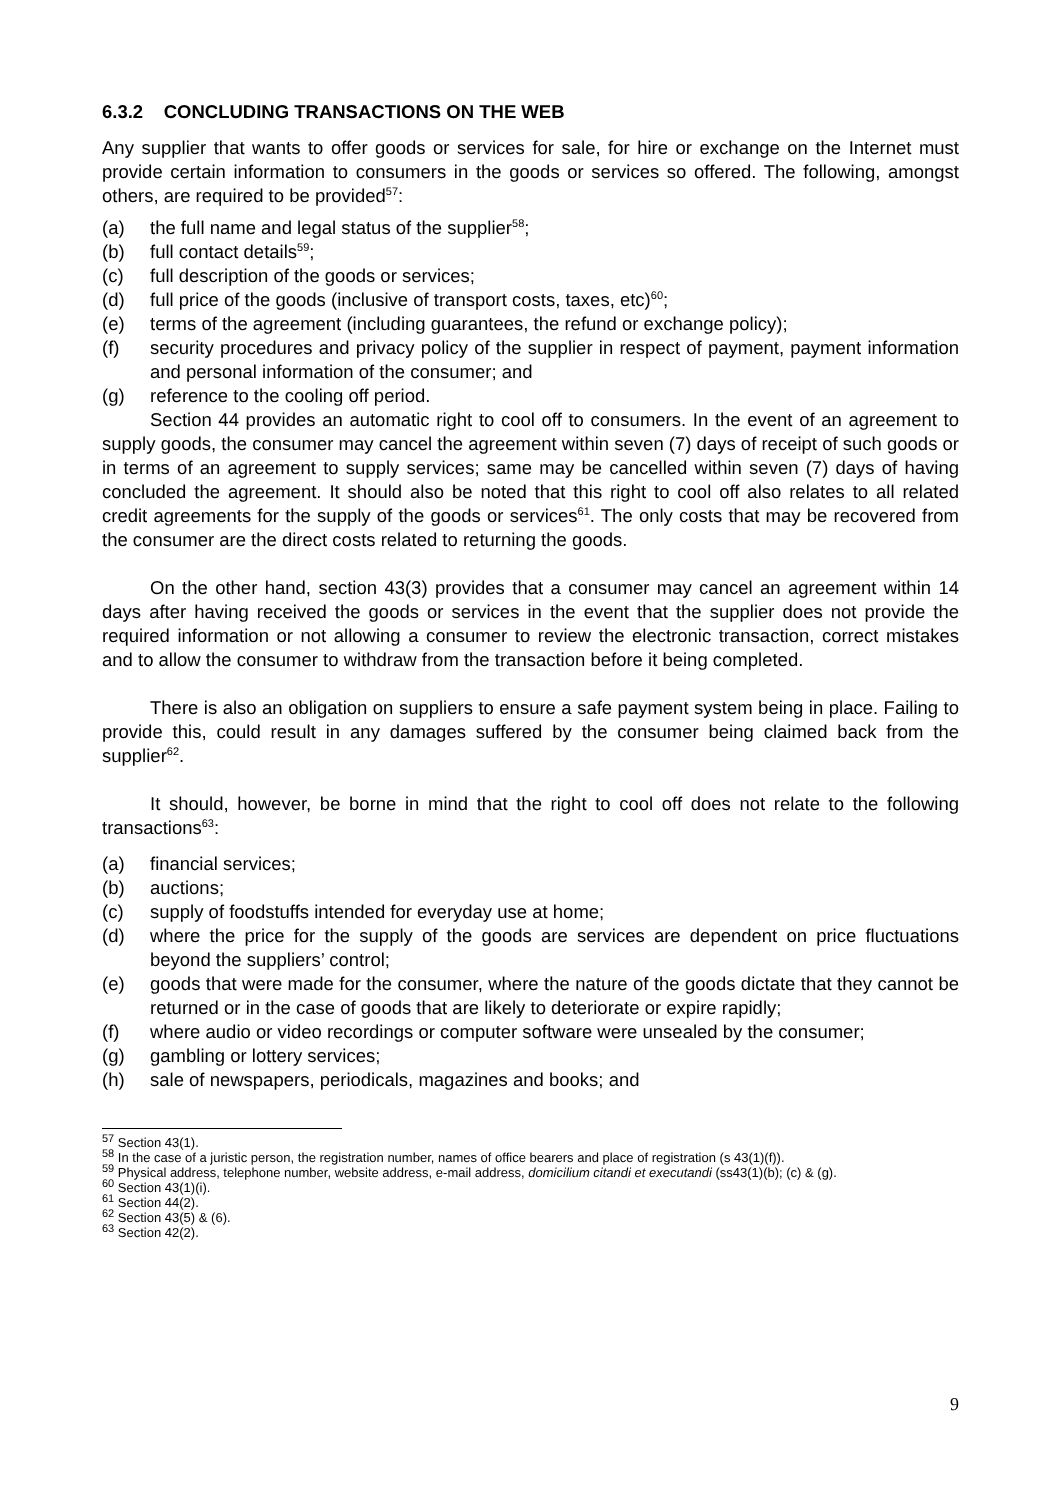6.3.2 CONCLUDING TRANSACTIONS ON THE WEB
Any supplier that wants to offer goods or services for sale, for hire or exchange on the Internet must provide certain information to consumers in the goods or services so offered. The following, amongst others, are required to be provided<sup>57</sup>:
(a) the full name and legal status of the supplier<sup>58</sup>;
(b) full contact details<sup>59</sup>;
(c) full description of the goods or services;
(d) full price of the goods (inclusive of transport costs, taxes, etc)<sup>60</sup>;
(e) terms of the agreement (including guarantees, the refund or exchange policy);
(f) security procedures and privacy policy of the supplier in respect of payment, payment information and personal information of the consumer; and
(g) reference to the cooling off period.
Section 44 provides an automatic right to cool off to consumers. In the event of an agreement to supply goods, the consumer may cancel the agreement within seven (7) days of receipt of such goods or in terms of an agreement to supply services; same may be cancelled within seven (7) days of having concluded the agreement. It should also be noted that this right to cool off also relates to all related credit agreements for the supply of the goods or services<sup>61</sup>. The only costs that may be recovered from the consumer are the direct costs related to returning the goods.
On the other hand, section 43(3) provides that a consumer may cancel an agreement within 14 days after having received the goods or services in the event that the supplier does not provide the required information or not allowing a consumer to review the electronic transaction, correct mistakes and to allow the consumer to withdraw from the transaction before it being completed.
There is also an obligation on suppliers to ensure a safe payment system being in place. Failing to provide this, could result in any damages suffered by the consumer being claimed back from the supplier<sup>62</sup>.
It should, however, be borne in mind that the right to cool off does not relate to the following transactions<sup>63</sup>:
(a) financial services;
(b) auctions;
(c) supply of foodstuffs intended for everyday use at home;
(d) where the price for the supply of the goods are services are dependent on price fluctuations beyond the suppliers’ control;
(e) goods that were made for the consumer, where the nature of the goods dictate that they cannot be returned or in the case of goods that are likely to deteriorate or expire rapidly;
(f) where audio or video recordings or computer software were unsealed by the consumer;
(g) gambling or lottery services;
(h) sale of newspapers, periodicals, magazines and books; and
<sup>57</sup> Section 43(1).
<sup>58</sup> In the case of a juristic person, the registration number, names of office bearers and place of registration (s 43(1)(f)).
<sup>59</sup> Physical address, telephone number, website address, e-mail address, domicilium citandi et executandi (ss43(1)(b); (c) & (g).
<sup>60</sup> Section 43(1)(i).
<sup>61</sup> Section 44(2).
<sup>62</sup> Section 43(5) & (6).
<sup>63</sup> Section 42(2).
9